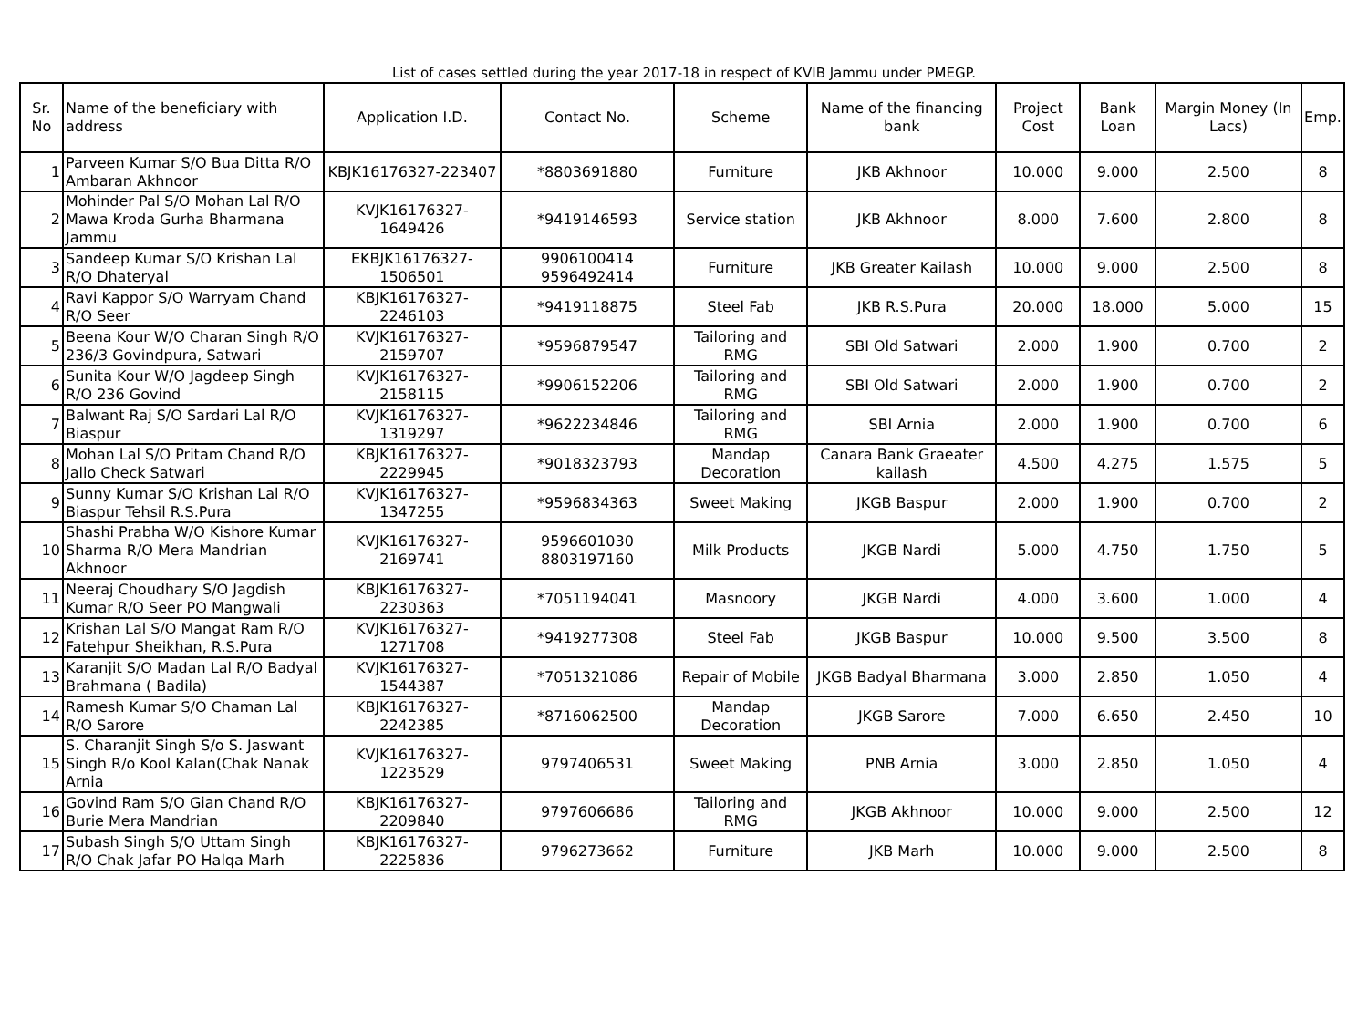List of cases settled during the year 2017-18 in respect of KVIB Jammu under PMEGP.
| Sr. No | Name of the beneficiary with address | Application I.D. | Contact No. | Scheme | Name of the financing bank | Project Cost | Bank Loan | Margin Money (In Lacs) | Emp. |
| --- | --- | --- | --- | --- | --- | --- | --- | --- | --- |
| 1 | Parveen Kumar S/O Bua Ditta R/O Ambaran Akhnoor | KBJK16176327-223407 | *8803691880 | Furniture | JKB Akhnoor | 10.000 | 9.000 | 2.500 | 8 |
| 2 | Mohinder Pal S/O Mohan Lal R/O Mawa Kroda Gurha Bharmana Jammu | KVJK16176327-1649426 | *9419146593 | Service station | JKB Akhnoor | 8.000 | 7.600 | 2.800 | 8 |
| 3 | Sandeep Kumar S/O Krishan Lal R/O Dhateryal | EKBJK16176327-1506501 | 9906100414 9596492414 | Furniture | JKB Greater Kailash | 10.000 | 9.000 | 2.500 | 8 |
| 4 | Ravi Kappor S/O Warryam Chand R/O Seer | KBJK16176327-2246103 | *9419118875 | Steel Fab | JKB R.S.Pura | 20.000 | 18.000 | 5.000 | 15 |
| 5 | Beena Kour W/O Charan Singh R/O 236/3 Govindpura, Satwari | KVJK16176327-2159707 | *9596879547 | Tailoring and RMG | SBI Old Satwari | 2.000 | 1.900 | 0.700 | 2 |
| 6 | Sunita Kour W/O Jagdeep Singh R/O 236 Govind | KVJK16176327-2158115 | *9906152206 | Tailoring and RMG | SBI Old Satwari | 2.000 | 1.900 | 0.700 | 2 |
| 7 | Balwant Raj S/O Sardari Lal R/O Biaspur | KVJK16176327-1319297 | *9622234846 | Tailoring and RMG | SBI Arnia | 2.000 | 1.900 | 0.700 | 6 |
| 8 | Mohan Lal S/O Pritam Chand R/O Jallo Check Satwari | KBJK16176327-2229945 | *9018323793 | Mandap Decoration | Canara Bank Graeater kailash | 4.500 | 4.275 | 1.575 | 5 |
| 9 | Sunny Kumar S/O Krishan Lal R/O Biaspur Tehsil R.S.Pura | KVJK16176327-1347255 | *9596834363 | Sweet Making | JKGB Baspur | 2.000 | 1.900 | 0.700 | 2 |
| 10 | Shashi Prabha W/O Kishore Kumar Sharma R/O Mera Mandrian Akhnoor | KVJK16176327-2169741 | 9596601030 8803197160 | Milk Products | JKGB Nardi | 5.000 | 4.750 | 1.750 | 5 |
| 11 | Neeraj Choudhary S/O Jagdish Kumar R/O Seer PO Mangwali | KBJK16176327-2230363 | *7051194041 | Masnoory | JKGB Nardi | 4.000 | 3.600 | 1.000 | 4 |
| 12 | Krishan Lal S/O Mangat Ram R/O Fatehpur Sheikhan, R.S.Pura | KVJK16176327-1271708 | *9419277308 | Steel Fab | JKGB Baspur | 10.000 | 9.500 | 3.500 | 8 |
| 13 | Karanjit S/O Madan Lal R/O Badyal Brahmana ( Badila) | KVJK16176327-1544387 | *7051321086 | Repair of Mobile | JKGB Badyal Bharmana | 3.000 | 2.850 | 1.050 | 4 |
| 14 | Ramesh Kumar S/O Chaman Lal R/O Sarore | KBJK16176327-2242385 | *8716062500 | Mandap Decoration | JKGB Sarore | 7.000 | 6.650 | 2.450 | 10 |
| 15 | S. Charanjit Singh S/o S. Jaswant Singh R/o Kool Kalan(Chak Nanak Arnia | KVJK16176327-1223529 | 9797406531 | Sweet Making | PNB Arnia | 3.000 | 2.850 | 1.050 | 4 |
| 16 | Govind Ram S/O Gian Chand R/O Burie Mera Mandrian | KBJK16176327-2209840 | 9797606686 | Tailoring and RMG | JKGB Akhnoor | 10.000 | 9.000 | 2.500 | 12 |
| 17 | Subash Singh S/O Uttam Singh R/O Chak Jafar PO Halqa Marh | KBJK16176327-2225836 | 9796273662 | Furniture | JKB Marh | 10.000 | 9.000 | 2.500 | 8 |